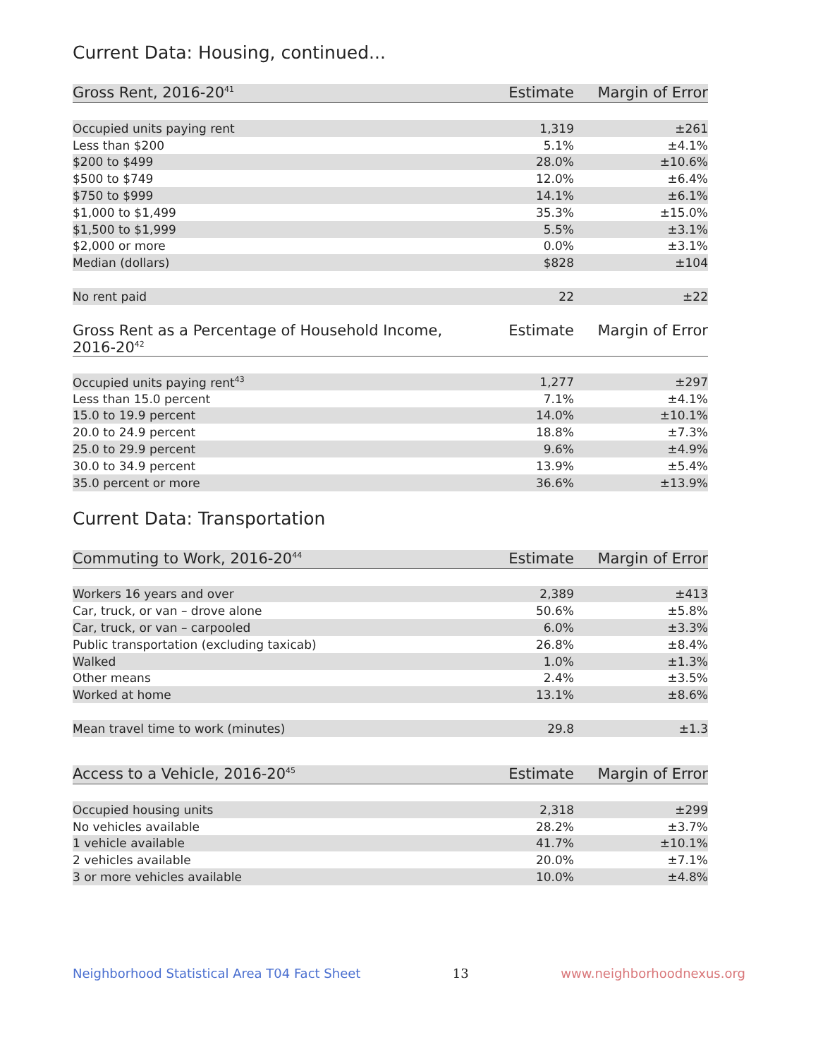Current Data: Housing, continued...
| Gross Rent, 2016-20<sup>41</sup> | Estimate | Margin of Error |
| --- | --- | --- |
| Occupied units paying rent | 1,319 | ±261 |
| Less than $200 | 5.1% | ±4.1% |
| $200 to $499 | 28.0% | ±10.6% |
| $500 to $749 | 12.0% | ±6.4% |
| $750 to $999 | 14.1% | ±6.1% |
| $1,000 to $1,499 | 35.3% | ±15.0% |
| $1,500 to $1,999 | 5.5% | ±3.1% |
| $2,000 or more | 0.0% | ±3.1% |
| Median (dollars) | $828 | ±104 |
| No rent paid | 22 | ±22 |
| Gross Rent as a Percentage of Household Income, 2016-20<sup>42</sup> | Estimate | Margin of Error |
| --- | --- | --- |
| Occupied units paying rent<sup>43</sup> | 1,277 | ±297 |
| Less than 15.0 percent | 7.1% | ±4.1% |
| 15.0 to 19.9 percent | 14.0% | ±10.1% |
| 20.0 to 24.9 percent | 18.8% | ±7.3% |
| 25.0 to 29.9 percent | 9.6% | ±4.9% |
| 30.0 to 34.9 percent | 13.9% | ±5.4% |
| 35.0 percent or more | 36.6% | ±13.9% |
Current Data: Transportation
| Commuting to Work, 2016-20<sup>44</sup> | Estimate | Margin of Error |
| --- | --- | --- |
| Workers 16 years and over | 2,389 | ±413 |
| Car, truck, or van – drove alone | 50.6% | ±5.8% |
| Car, truck, or van – carpooled | 6.0% | ±3.3% |
| Public transportation (excluding taxicab) | 26.8% | ±8.4% |
| Walked | 1.0% | ±1.3% |
| Other means | 2.4% | ±3.5% |
| Worked at home | 13.1% | ±8.6% |
| Mean travel time to work (minutes) | 29.8 | ±1.3 |
| Access to a Vehicle, 2016-20<sup>45</sup> | Estimate | Margin of Error |
| --- | --- | --- |
| Occupied housing units | 2,318 | ±299 |
| No vehicles available | 28.2% | ±3.7% |
| 1 vehicle available | 41.7% | ±10.1% |
| 2 vehicles available | 20.0% | ±7.1% |
| 3 or more vehicles available | 10.0% | ±4.8% |
Neighborhood Statistical Area T04 Fact Sheet 13 www.neighborhoodnexus.org